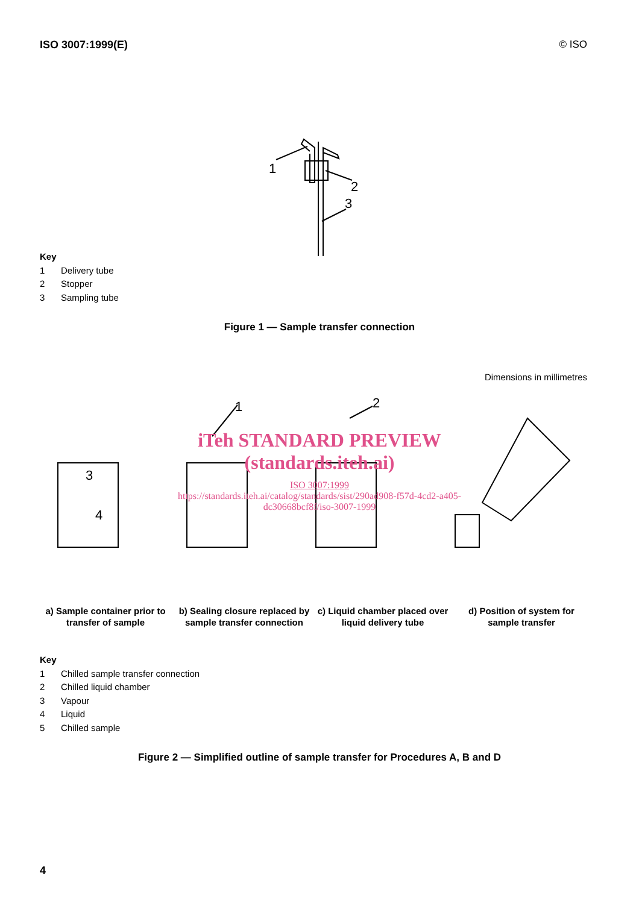ISO 3007:1999(E) © ISO
1
2
3
Key
| 1 | Delivery tube |
| 2 | Stopper |
| 3 | Sampling tube |
Figure 1 — Sample transfer connection
Dimensions in millimetres
3
4
1
2
iTeh STANDARD PREVIEW
(standards.iteh.ai)
ISO 3007:1999
https://standards.iteh.ai/catalog/standards/sist/290ad908-f57d-4cd2-a405-
dc30668bcf8f/iso-3007-1999
a) Sample container prior to transfer of sample
b) Sealing closure replaced by sample transfer connection
c) Liquid chamber placed over liquid delivery tube
d) Position of system for sample transfer
Key
| 1 | Chilled sample transfer connection |
| 2 | Chilled liquid chamber |
| 3 | Vapour |
| 4 | Liquid |
| 5 | Chilled sample |
Figure 2 — Simplified outline of sample transfer for Procedures A, B and D
4